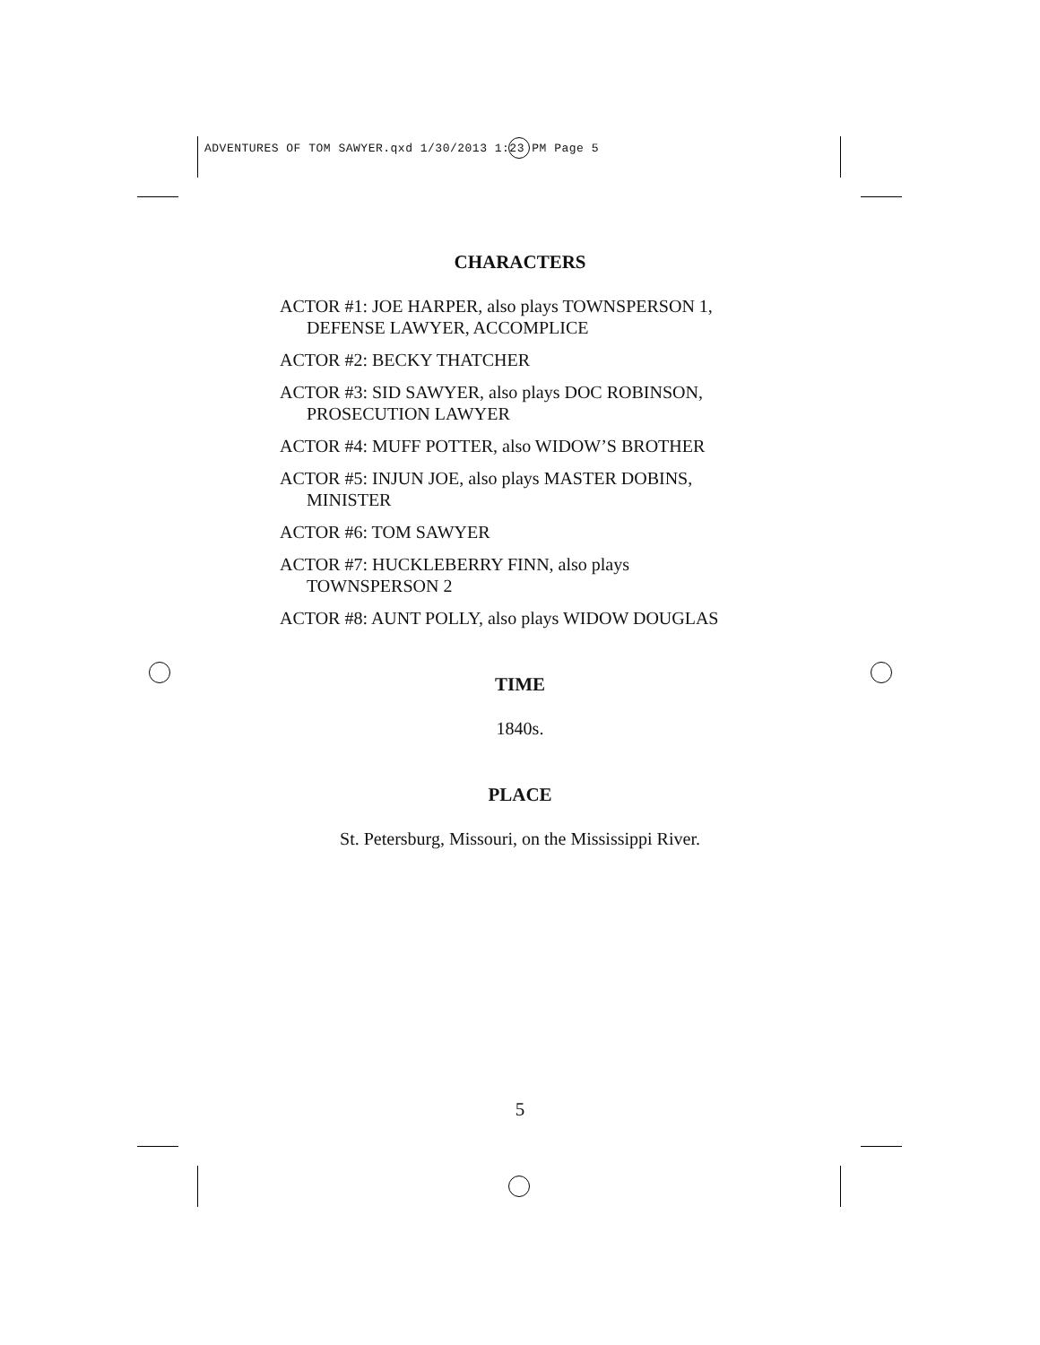ADVENTURES OF TOM SAWYER.qxd 1/30/2013 1:23 PM Page 5
CHARACTERS
ACTOR #1: JOE HARPER, also plays TOWNSPERSON 1, DEFENSE LAWYER, ACCOMPLICE
ACTOR #2: BECKY THATCHER
ACTOR #3: SID SAWYER, also plays DOC ROBINSON, PROSECUTION LAWYER
ACTOR #4: MUFF POTTER, also WIDOW’S BROTHER
ACTOR #5: INJUN JOE, also plays MASTER DOBINS, MINISTER
ACTOR #6: TOM SAWYER
ACTOR #7: HUCKLEBERRY FINN, also plays TOWNSPERSON 2
ACTOR #8: AUNT POLLY, also plays WIDOW DOUGLAS
TIME
1840s.
PLACE
St. Petersburg, Missouri, on the Mississippi River.
5